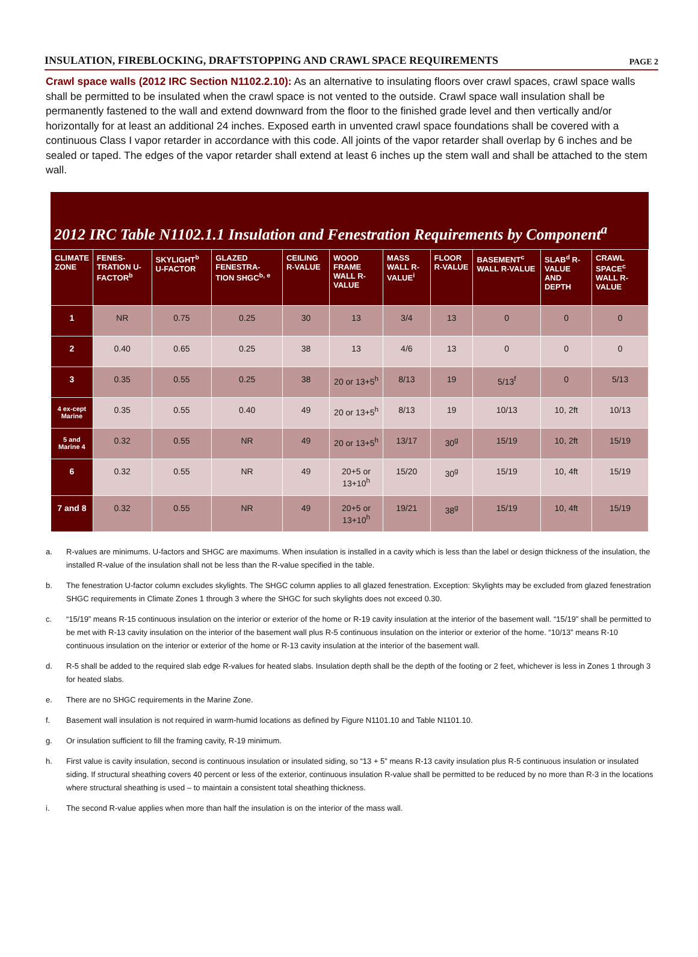INSULATION, FIREBLOCKING, DRAFTSTOPPING AND CRAWL SPACE REQUIREMENTS
PAGE 2
Crawl space walls (2012 IRC Section N1102.2.10): As an alternative to insulating floors over crawl spaces, crawl space walls shall be permitted to be insulated when the crawl space is not vented to the outside. Crawl space wall insulation shall be permanently fastened to the wall and extend downward from the floor to the finished grade level and then vertically and/or horizontally for at least an additional 24 inches. Exposed earth in unvented crawl space foundations shall be covered with a continuous Class I vapor retarder in accordance with this code. All joints of the vapor retarder shall overlap by 6 inches and be sealed or taped. The edges of the vapor retarder shall extend at least 6 inches up the stem wall and shall be attached to the stem wall.
2012 IRC Table N1102.1.1 Insulation and Fenestration Requirements by Component<sup>a</sup>
| CLIMATE ZONE | FENES-TRATION U-FACTOR<sup>b</sup> | SKYLIGHT<sup>b</sup> U-FACTOR | GLAZED FENESTRA-TION SHGC<sup>b, e</sup> | CEILING R-VALUE | WOOD FRAME WALL R-VALUE | MASS WALL R-VALUE<sup>i</sup> | FLOOR R-VALUE | BASEMENT<sup>c</sup> WALL R-VALUE | SLAB<sup>d</sup> R-VALUE AND DEPTH | CRAWL SPACE<sup>c</sup> WALL R-VALUE |
| --- | --- | --- | --- | --- | --- | --- | --- | --- | --- | --- |
| 1 | NR | 0.75 | 0.25 | 30 | 13 | 3/4 | 13 | 0 | 0 | 0 |
| 2 | 0.40 | 0.65 | 0.25 | 38 | 13 | 4/6 | 13 | 0 | 0 | 0 |
| 3 | 0.35 | 0.55 | 0.25 | 38 | 20 or 13+5<sup>h</sup> | 8/13 | 19 | 5/13<sup>f</sup> | 0 | 5/13 |
| 4 ex-cept Marine | 0.35 | 0.55 | 0.40 | 49 | 20 or 13+5<sup>h</sup> | 8/13 | 19 | 10/13 | 10, 2ft | 10/13 |
| 5 and Marine 4 | 0.32 | 0.55 | NR | 49 | 20 or 13+5<sup>h</sup> | 13/17 | 30<sup>g</sup> | 15/19 | 10, 2ft | 15/19 |
| 6 | 0.32 | 0.55 | NR | 49 | 20+5 or 13+10<sup>h</sup> | 15/20 | 30<sup>g</sup> | 15/19 | 10, 4ft | 15/19 |
| 7 and 8 | 0.32 | 0.55 | NR | 49 | 20+5 or 13+10<sup>h</sup> | 19/21 | 38<sup>g</sup> | 15/19 | 10, 4ft | 15/19 |
a. R-values are minimums. U-factors and SHGC are maximums. When insulation is installed in a cavity which is less than the label or design thickness of the insulation, the installed R-value of the insulation shall not be less than the R-value specified in the table.
b. The fenestration U-factor column excludes skylights. The SHGC column applies to all glazed fenestration. Exception: Skylights may be excluded from glazed fenestration SHGC requirements in Climate Zones 1 through 3 where the SHGC for such skylights does not exceed 0.30.
c. “15/19” means R-15 continuous insulation on the interior or exterior of the home or R-19 cavity insulation at the interior of the basement wall. “15/19” shall be permitted to be met with R-13 cavity insulation on the interior of the basement wall plus R-5 continuous insulation on the interior or exterior of the home. “10/13” means R-10 continuous insulation on the interior or exterior of the home or R-13 cavity insulation at the interior of the basement wall.
d. R-5 shall be added to the required slab edge R-values for heated slabs. Insulation depth shall be the depth of the footing or 2 feet, whichever is less in Zones 1 through 3 for heated slabs.
e. There are no SHGC requirements in the Marine Zone.
f. Basement wall insulation is not required in warm-humid locations as defined by Figure N1101.10 and Table N1101.10.
g. Or insulation sufficient to fill the framing cavity, R-19 minimum.
h. First value is cavity insulation, second is continuous insulation or insulated siding, so “13 + 5” means R-13 cavity insulation plus R-5 continuous insulation or insulated siding. If structural sheathing covers 40 percent or less of the exterior, continuous insulation R-value shall be permitted to be reduced by no more than R-3 in the locations where structural sheathing is used – to maintain a consistent total sheathing thickness.
i. The second R-value applies when more than half the insulation is on the interior of the mass wall.